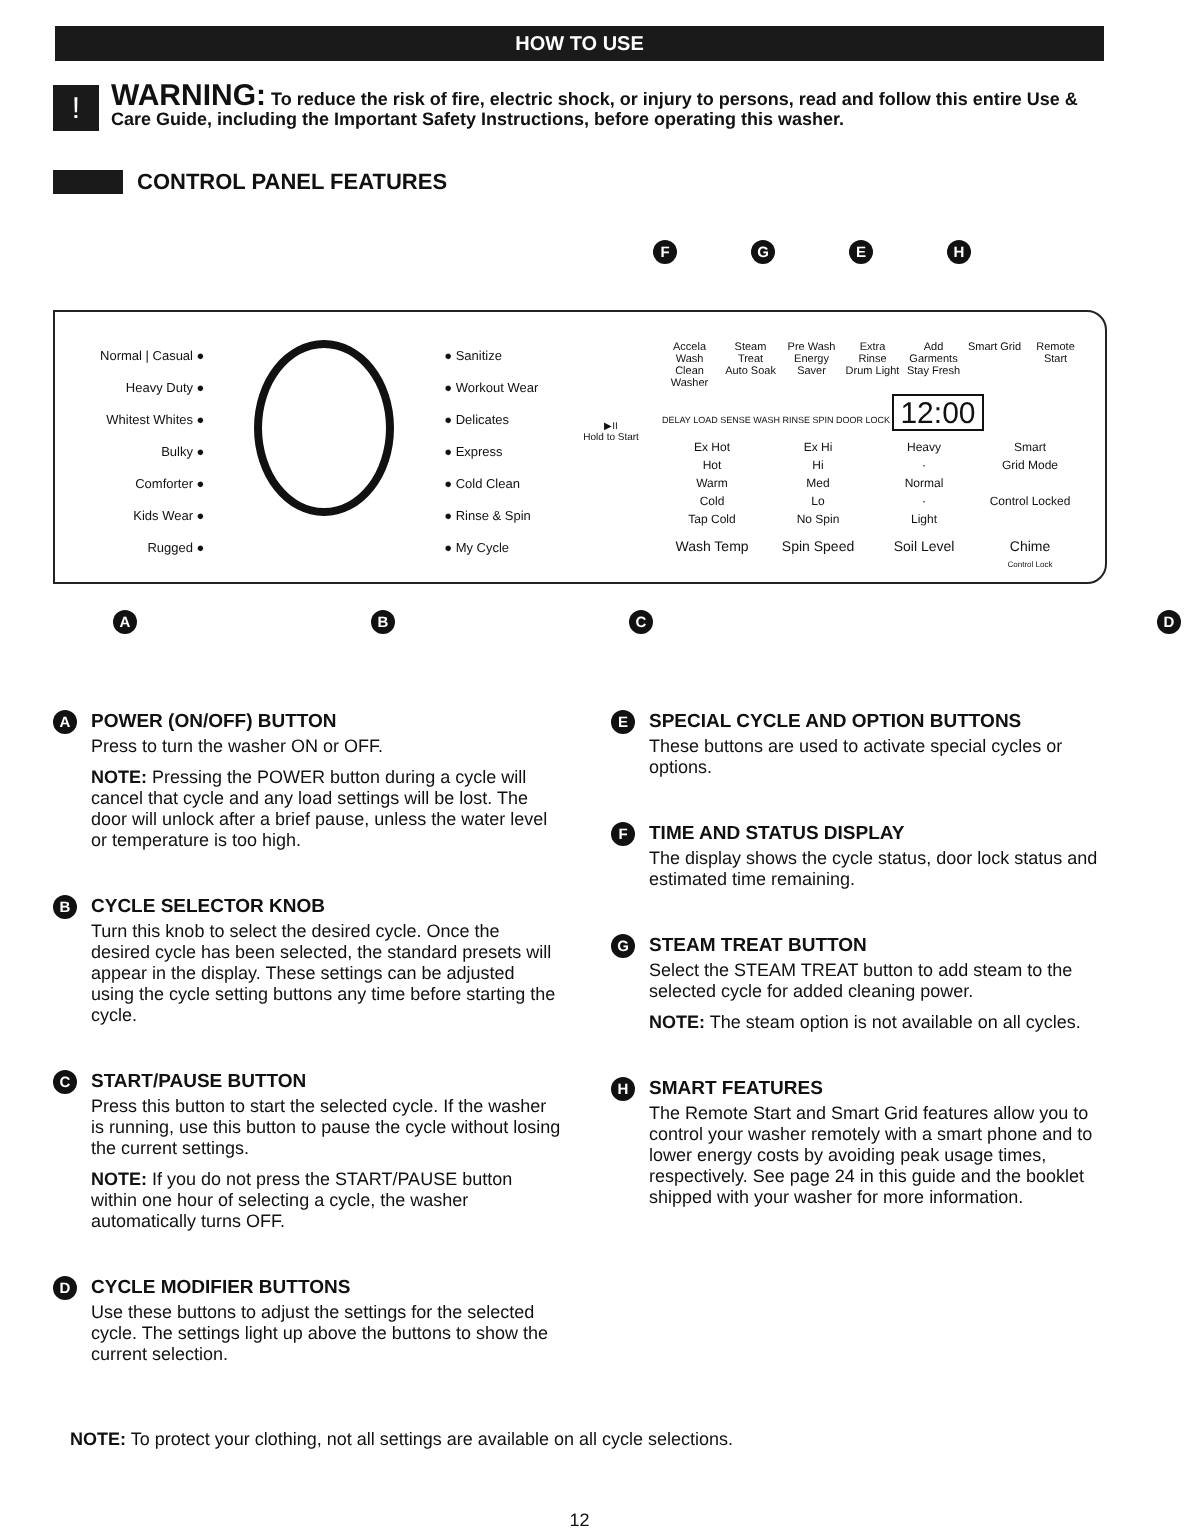HOW TO USE
!
WARNING: To reduce the risk of fire, electric shock, or injury to persons, read and follow this entire Use & Care Guide, including the Important Safety Instructions, before operating this washer.
CONTROL PANEL FEATURES
FGEH
Normal | Casual ●
Heavy Duty ●
Whitest Whites ●
Bulky ●
Comforter ●
Kids Wear ●
Rugged ●
● Sanitize
● Workout Wear
● Delicates
● Express
● Cold Clean
● Rinse & Spin
● My Cycle
▶II
Hold to Start
Accela Wash
Clean Washer Steam Treat
Auto Soak Pre Wash
Energy Saver Extra Rinse
Drum Light Add Garments
Stay Fresh Smart Grid Remote Start
DELAY LOAD SENSE WASH RINSE SPIN DOOR LOCK 12:00
Ex Hot
Hot
Warm
Cold
Tap Cold Ex Hi
Hi
Med
Lo
No Spin Heavy
·
Normal
·
Light Smart
Grid Mode
Control Locked
Wash Temp Spin Speed Soil Level Chime
Control Lock
ABCD
A
POWER (ON/OFF) BUTTON
Press to turn the washer ON or OFF.
NOTE: Pressing the POWER button during a cycle will cancel that cycle and any load settings will be lost. The door will unlock after a brief pause, unless the water level or temperature is too high.
B
CYCLE SELECTOR KNOB
Turn this knob to select the desired cycle. Once the desired cycle has been selected, the standard presets will appear in the display. These settings can be adjusted using the cycle setting buttons any time before starting the cycle.
C
START/PAUSE BUTTON
Press this button to start the selected cycle. If the washer is running, use this button to pause the cycle without losing the current settings.
NOTE: If you do not press the START/PAUSE button within one hour of selecting a cycle, the washer automatically turns OFF.
D
CYCLE MODIFIER BUTTONS
Use these buttons to adjust the settings for the selected cycle. The settings light up above the buttons to show the current selection.
E
SPECIAL CYCLE AND OPTION BUTTONS
These buttons are used to activate special cycles or options.
F
TIME AND STATUS DISPLAY
The display shows the cycle status, door lock status and estimated time remaining.
G
STEAM TREAT BUTTON
Select the STEAM TREAT button to add steam to the selected cycle for added cleaning power.
NOTE: The steam option is not available on all cycles.
H
SMART FEATURES
The Remote Start and Smart Grid features allow you to control your washer remotely with a smart phone and to lower energy costs by avoiding peak usage times, respectively. See page 24 in this guide and the booklet shipped with your washer for more information.
NOTE: To protect your clothing, not all settings are available on all cycle selections.
12